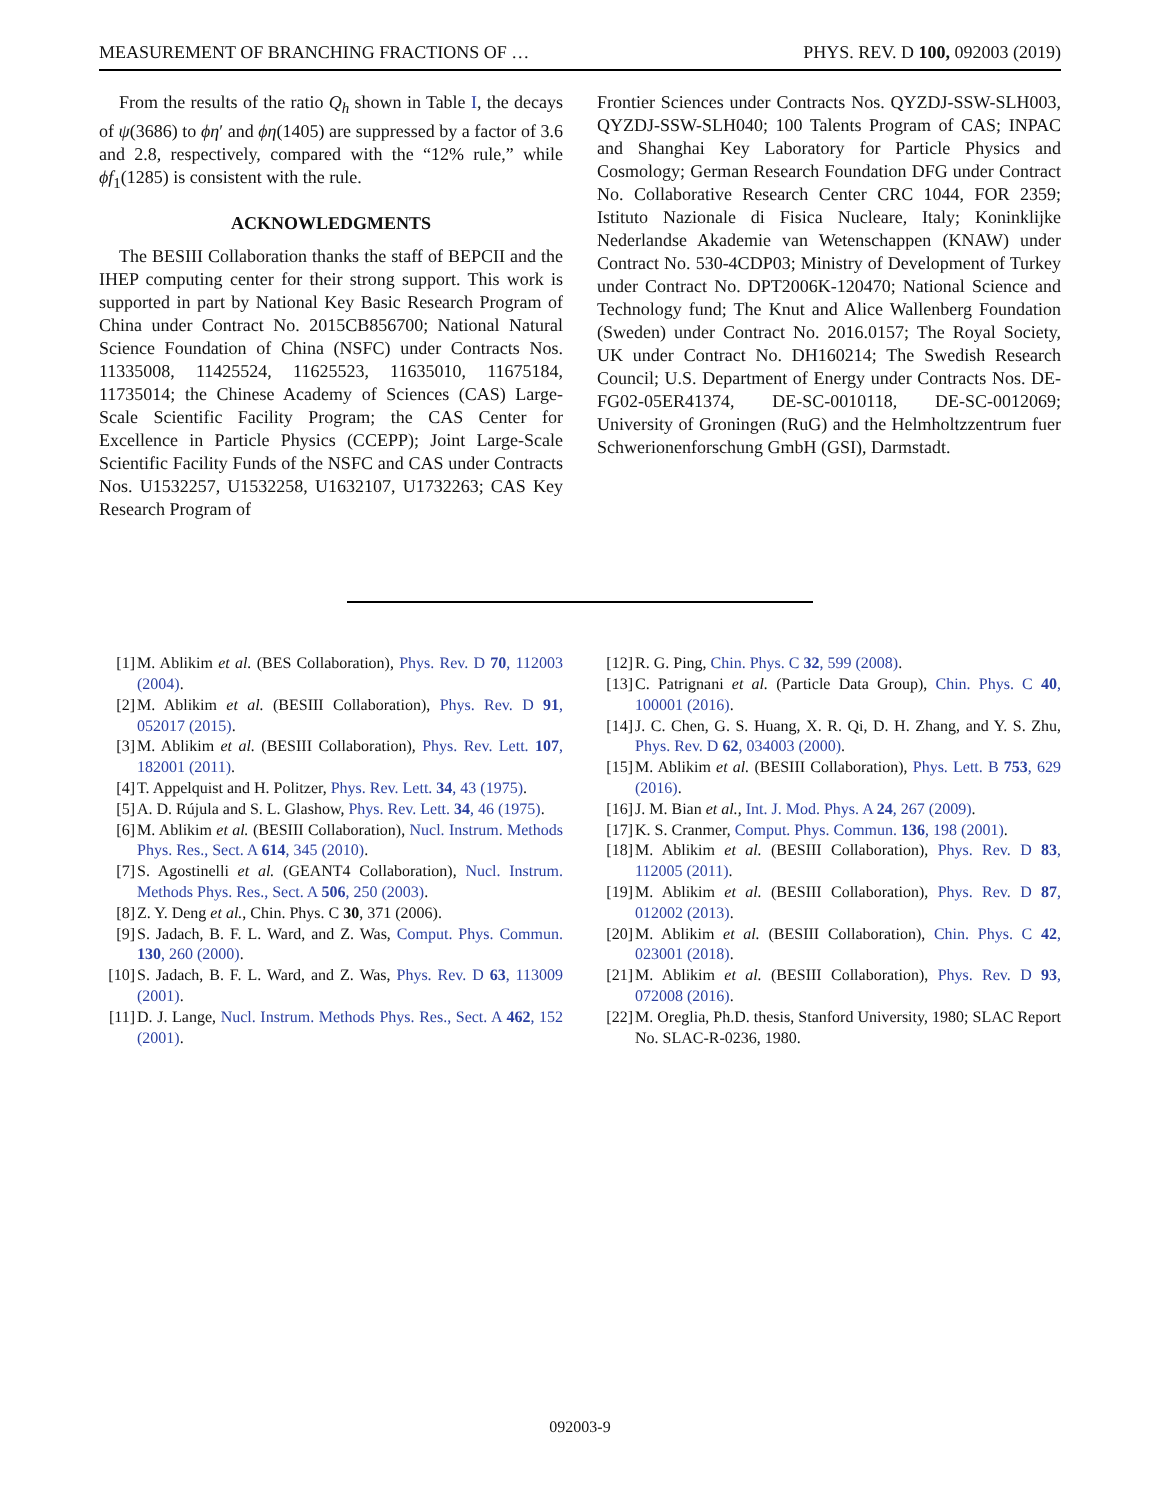MEASUREMENT OF BRANCHING FRACTIONS OF … PHYS. REV. D 100, 092003 (2019)
From the results of the ratio Q<sub>h</sub> shown in Table I, the decays of ψ(3686) to ϕη′ and ϕη(1405) are suppressed by a factor of 3.6 and 2.8, respectively, compared with the “12% rule,” while ϕf<sub>1</sub>(1285) is consistent with the rule.
ACKNOWLEDGMENTS
The BESIII Collaboration thanks the staff of BEPCII and the IHEP computing center for their strong support. This work is supported in part by National Key Basic Research Program of China under Contract No. 2015CB856700; National Natural Science Foundation of China (NSFC) under Contracts Nos. 11335008, 11425524, 11625523, 11635010, 11675184, 11735014; the Chinese Academy of Sciences (CAS) Large-Scale Scientific Facility Program; the CAS Center for Excellence in Particle Physics (CCEPP); Joint Large-Scale Scientific Facility Funds of the NSFC and CAS under Contracts Nos. U1532257, U1532258, U1632107, U1732263; CAS Key Research Program of
Frontier Sciences under Contracts Nos. QYZDJ-SSW-SLH003, QYZDJ-SSW-SLH040; 100 Talents Program of CAS; INPAC and Shanghai Key Laboratory for Particle Physics and Cosmology; German Research Foundation DFG under Contract No. Collaborative Research Center CRC 1044, FOR 2359; Istituto Nazionale di Fisica Nucleare, Italy; Koninklijke Nederlandse Akademie van Wetenschappen (KNAW) under Contract No. 530-4CDP03; Ministry of Development of Turkey under Contract No. DPT2006K-120470; National Science and Technology fund; The Knut and Alice Wallenberg Foundation (Sweden) under Contract No. 2016.0157; The Royal Society, UK under Contract No. DH160214; The Swedish Research Council; U.S. Department of Energy under Contracts Nos. DE-FG02-05ER41374, DE-SC-0010118, DE-SC-0012069; University of Groningen (RuG) and the Helmholtzzentrum fuer Schwerionenforschung GmbH (GSI), Darmstadt.
[1] M. Ablikim et al. (BES Collaboration), Phys. Rev. D 70, 112003 (2004).
[2] M. Ablikim et al. (BESIII Collaboration), Phys. Rev. D 91, 052017 (2015).
[3] M. Ablikim et al. (BESIII Collaboration), Phys. Rev. Lett. 107, 182001 (2011).
[4] T. Appelquist and H. Politzer, Phys. Rev. Lett. 34, 43 (1975).
[5] A. D. Rújula and S. L. Glashow, Phys. Rev. Lett. 34, 46 (1975).
[6] M. Ablikim et al. (BESIII Collaboration), Nucl. Instrum. Methods Phys. Res., Sect. A 614, 345 (2010).
[7] S. Agostinelli et al. (GEANT4 Collaboration), Nucl. Instrum. Methods Phys. Res., Sect. A 506, 250 (2003).
[8] Z. Y. Deng et al., Chin. Phys. C 30, 371 (2006).
[9] S. Jadach, B. F. L. Ward, and Z. Was, Comput. Phys. Commun. 130, 260 (2000).
[10] S. Jadach, B. F. L. Ward, and Z. Was, Phys. Rev. D 63, 113009 (2001).
[11] D. J. Lange, Nucl. Instrum. Methods Phys. Res., Sect. A 462, 152 (2001).
[12] R. G. Ping, Chin. Phys. C 32, 599 (2008).
[13] C. Patrignani et al. (Particle Data Group), Chin. Phys. C 40, 100001 (2016).
[14] J. C. Chen, G. S. Huang, X. R. Qi, D. H. Zhang, and Y. S. Zhu, Phys. Rev. D 62, 034003 (2000).
[15] M. Ablikim et al. (BESIII Collaboration), Phys. Lett. B 753, 629 (2016).
[16] J. M. Bian et al., Int. J. Mod. Phys. A 24, 267 (2009).
[17] K. S. Cranmer, Comput. Phys. Commun. 136, 198 (2001).
[18] M. Ablikim et al. (BESIII Collaboration), Phys. Rev. D 83, 112005 (2011).
[19] M. Ablikim et al. (BESIII Collaboration), Phys. Rev. D 87, 012002 (2013).
[20] M. Ablikim et al. (BESIII Collaboration), Chin. Phys. C 42, 023001 (2018).
[21] M. Ablikim et al. (BESIII Collaboration), Phys. Rev. D 93, 072008 (2016).
[22] M. Oreglia, Ph.D. thesis, Stanford University, 1980; SLAC Report No. SLAC-R-0236, 1980.
092003-9